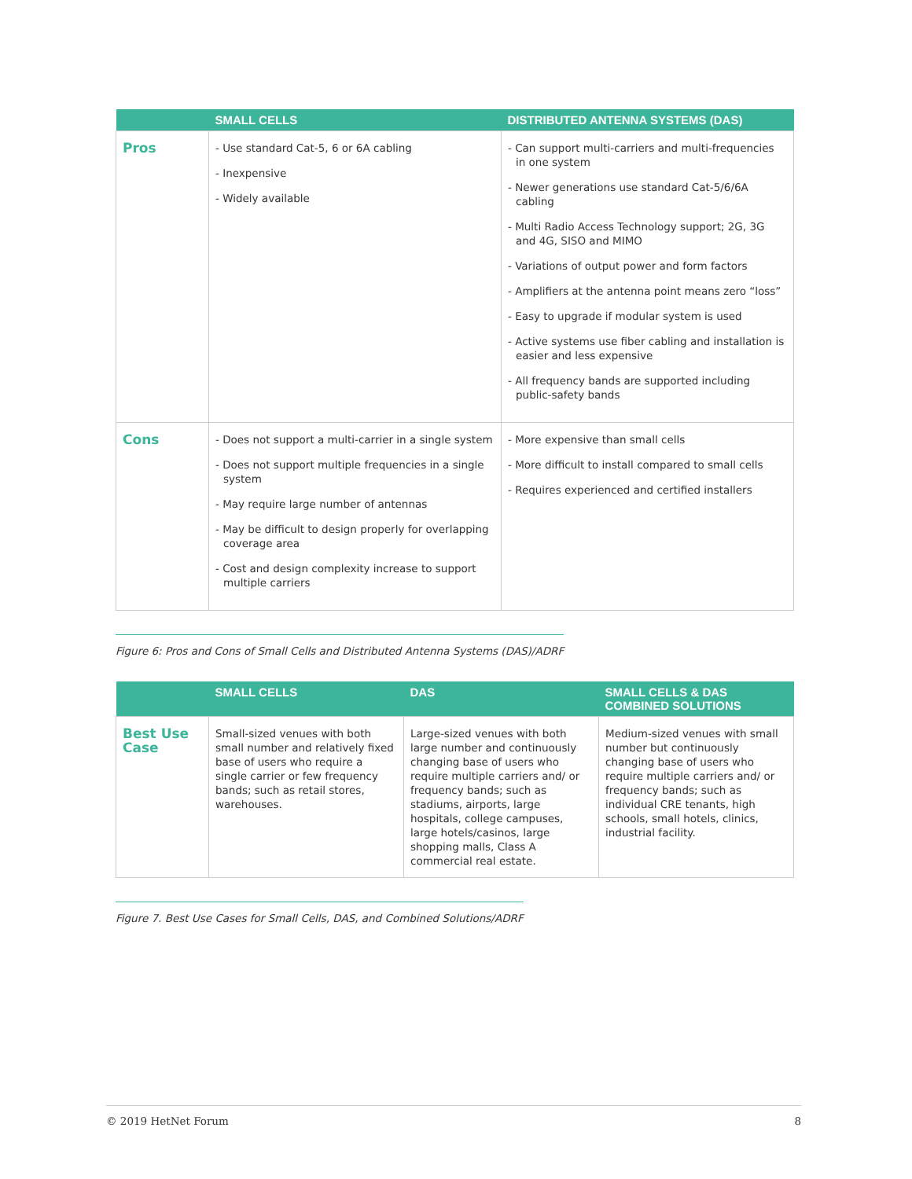| | SMALL CELLS | DISTRIBUTED ANTENNA SYSTEMS (DAS) |
| --- | --- | --- |
| Pros | - Use standard Cat-5, 6 or 6A cabling - Inexpensive - Widely available | - Can support multi-carriers and multi-frequencies in one system - Newer generations use standard Cat-5/6/6A cabling - Multi Radio Access Technology support; 2G, 3G and 4G, SISO and MIMO - Variations of output power and form factors - Amplifiers at the antenna point means zero “loss” - Easy to upgrade if modular system is used - Active systems use fiber cabling and installation is easier and less expensive - All frequency bands are supported including public-safety bands |
| Cons | - Does not support a multi-carrier in a single system - Does not support multiple frequencies in a single system - May require large number of antennas - May be difficult to design properly for overlapping coverage area - Cost and design complexity increase to support multiple carriers | - More expensive than small cells - More difficult to install compared to small cells - Requires experienced and certified installers |
Figure 6: Pros and Cons of Small Cells and Distributed Antenna Systems (DAS)/ADRF
| | SMALL CELLS | DAS | SMALL CELLS & DAS COMBINED SOLUTIONS |
| --- | --- | --- | --- |
| Best Use Case | Small-sized venues with both small number and relatively fixed base of users who require a single carrier or few frequency bands; such as retail stores, warehouses. | Large-sized venues with both large number and continuously changing base of users who require multiple carriers and/ or frequency bands; such as stadiums, airports, large hospitals, college campuses, large hotels/casinos, large shopping malls, Class A commercial real estate. | Medium-sized venues with small number but continuously changing base of users who require multiple carriers and/ or frequency bands; such as individual CRE tenants, high schools, small hotels, clinics, industrial facility. |
Figure 7. Best Use Cases for Small Cells, DAS, and Combined Solutions/ADRF
© 2019 HetNet Forum 8